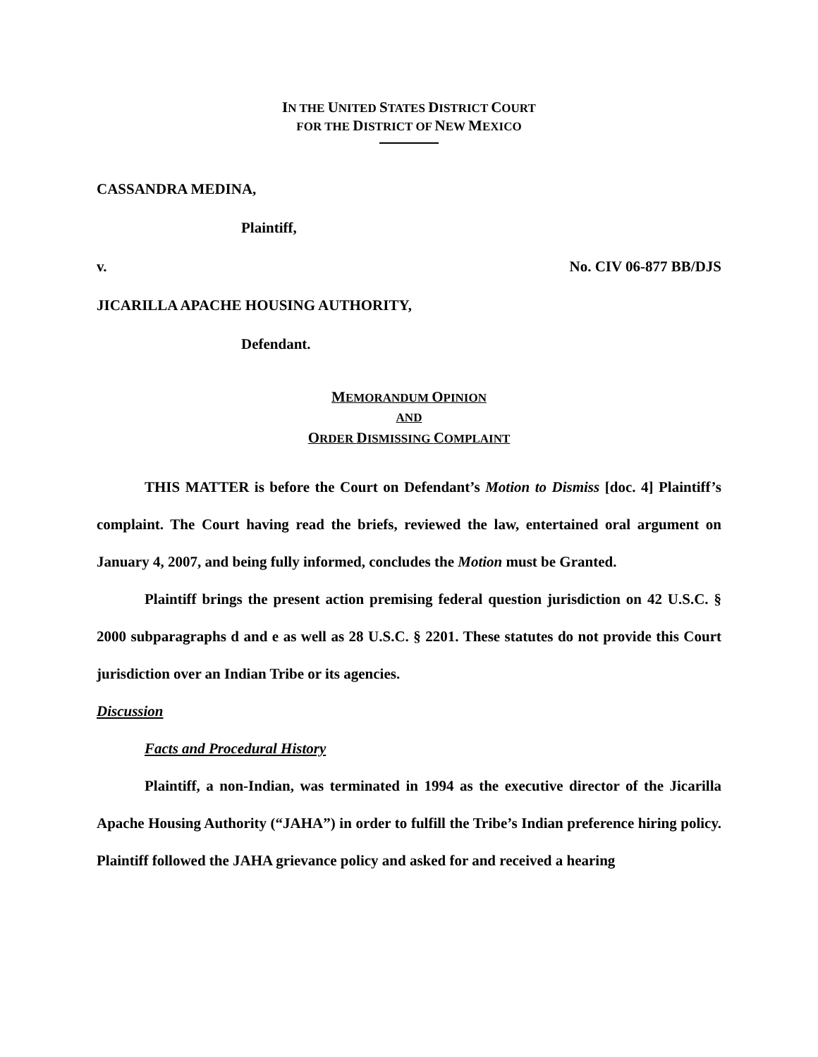IN THE UNITED STATES DISTRICT COURT
FOR THE DISTRICT OF NEW MEXICO
CASSANDRA MEDINA,
Plaintiff,
v. No. CIV 06-877 BB/DJS
JICARILLA APACHE HOUSING AUTHORITY,
Defendant.
MEMORANDUM OPINION
AND
ORDER DISMISSING COMPLAINT
THIS MATTER is before the Court on Defendant’s Motion to Dismiss [doc. 4] Plaintiff’s complaint. The Court having read the briefs, reviewed the law, entertained oral argument on January 4, 2007, and being fully informed, concludes the Motion must be Granted.
Plaintiff brings the present action premising federal question jurisdiction on 42 U.S.C. § 2000 subparagraphs d and e as well as 28 U.S.C. § 2201. These statutes do not provide this Court jurisdiction over an Indian Tribe or its agencies.
Discussion
Facts and Procedural History
Plaintiff, a non-Indian, was terminated in 1994 as the executive director of the Jicarilla Apache Housing Authority (“JAHA”) in order to fulfill the Tribe’s Indian preference hiring policy. Plaintiff followed the JAHA grievance policy and asked for and received a hearing